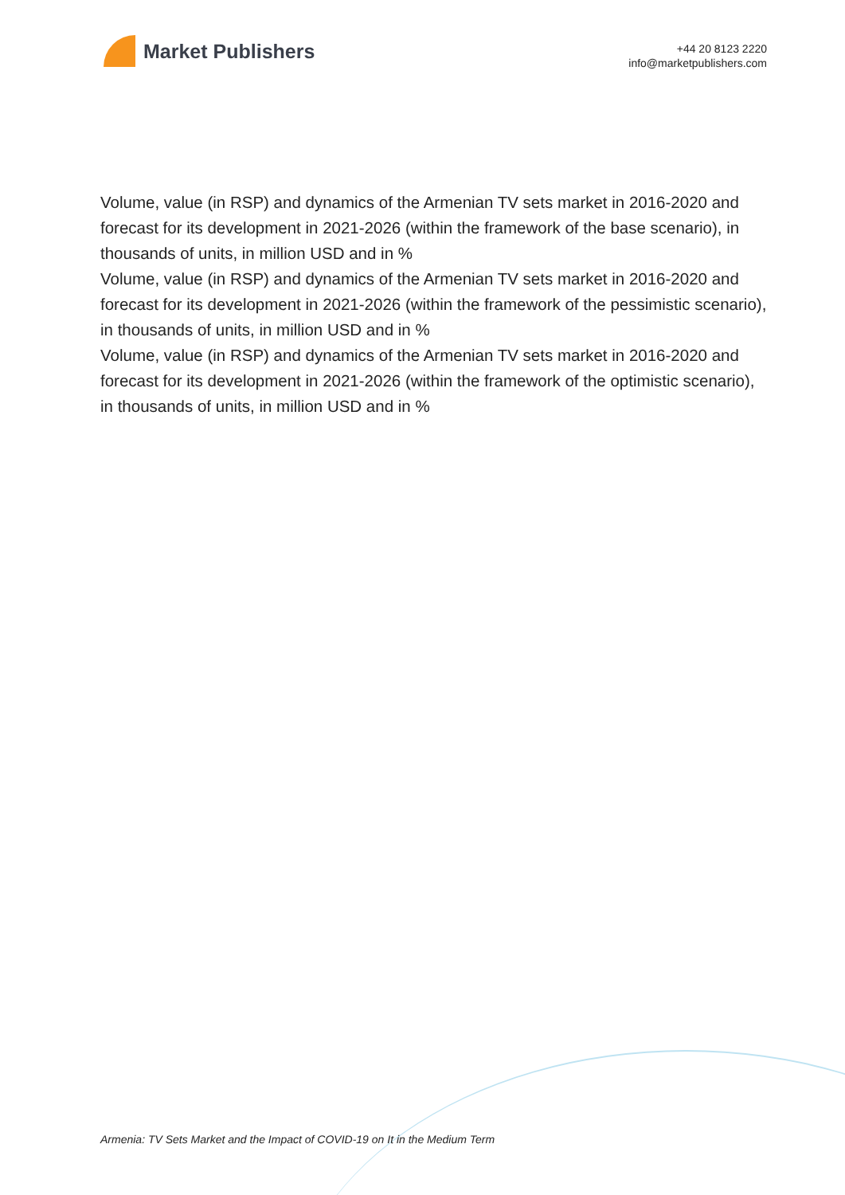Market Publishers
+44 20 8123 2220
info@marketpublishers.com
Volume, value (in RSP) and dynamics of the Armenian TV sets market in 2016-2020 and forecast for its development in 2021-2026 (within the framework of the base scenario), in thousands of units, in million USD and in %
Volume, value (in RSP) and dynamics of the Armenian TV sets market in 2016-2020 and forecast for its development in 2021-2026 (within the framework of the pessimistic scenario), in thousands of units, in million USD and in %
Volume, value (in RSP) and dynamics of the Armenian TV sets market in 2016-2020 and forecast for its development in 2021-2026 (within the framework of the optimistic scenario), in thousands of units, in million USD and in %
Armenia: TV Sets Market and the Impact of COVID-19 on It in the Medium Term